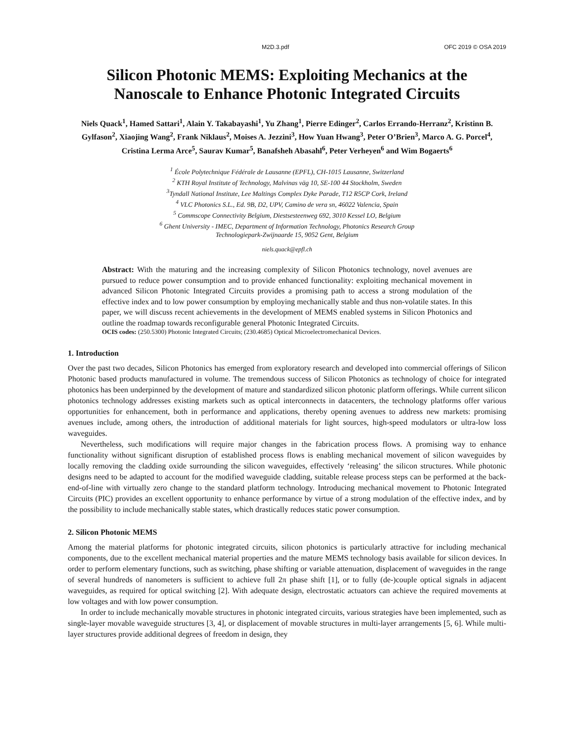M2D.3.pdf OFC 2019 © OSA 2019
Silicon Photonic MEMS: Exploiting Mechanics at the
Nanoscale to Enhance Photonic Integrated Circuits
Niels Quack<sup>1</sup>, Hamed Sattari<sup>1</sup>, Alain Y. Takabayashi<sup>1</sup>, Yu Zhang<sup>1</sup>, Pierre Edinger<sup>2</sup>, Carlos Errando-Herranz<sup>2</sup>, Kristinn B. Gylfason<sup>2</sup>, Xiaojing Wang<sup>2</sup>, Frank Niklaus<sup>2</sup>, Moises A. Jezzini<sup>3</sup>, How Yuan Hwang<sup>3</sup>, Peter O’Brien<sup>3</sup>, Marco A. G. Porcel<sup>4</sup>, Cristina Lerma Arce<sup>5</sup>, Saurav Kumar<sup>5</sup>, Banafsheh Abasahl<sup>6</sup>, Peter Verheyen<sup>6</sup> and Wim Bogaerts<sup>6</sup>
<sup>1</sup> École Polytechnique Fédérale de Lausanne (EPFL), CH-1015 Lausanne, Switzerland
<sup>2</sup> KTH Royal Institute of Technology, Malvinas väg 10, SE-100 44 Stockholm, Sweden
<sup>3</sup> Tyndall National Institute, Lee Maltings Complex Dyke Parade, T12 R5CP Cork, Ireland
<sup>4</sup> VLC Photonics S.L., Ed. 9B, D2, UPV, Camino de vera sn, 46022 Valencia, Spain
<sup>5</sup> Commscope Connectivity Belgium, Diestsesteenweg 692, 3010 Kessel LO, Belgium
<sup>6</sup> Ghent University - IMEC, Department of Information Technology, Photonics Research Group
Technologiepark-Zwijnaarde 15, 9052 Gent, Belgium
niels.quack@epfl.ch
Abstract: With the maturing and the increasing complexity of Silicon Photonics technology, novel avenues are pursued to reduce power consumption and to provide enhanced functionality: exploiting mechanical movement in advanced Silicon Photonic Integrated Circuits provides a promising path to access a strong modulation of the effective index and to low power consumption by employing mechanically stable and thus non-volatile states. In this paper, we will discuss recent achievements in the development of MEMS enabled systems in Silicon Photonics and outline the roadmap towards reconfigurable general Photonic Integrated Circuits.
OCIS codes: (250.5300) Photonic Integrated Circuits; (230.4685) Optical Microelectromechanical Devices.
1. Introduction
Over the past two decades, Silicon Photonics has emerged from exploratory research and developed into commercial offerings of Silicon Photonic based products manufactured in volume. The tremendous success of Silicon Photonics as technology of choice for integrated photonics has been underpinned by the development of mature and standardized silicon photonic platform offerings. While current silicon photonics technology addresses existing markets such as optical interconnects in datacenters, the technology platforms offer various opportunities for enhancement, both in performance and applications, thereby opening avenues to address new markets: promising avenues include, among others, the introduction of additional materials for light sources, high-speed modulators or ultra-low loss waveguides.
Nevertheless, such modifications will require major changes in the fabrication process flows. A promising way to enhance functionality without significant disruption of established process flows is enabling mechanical movement of silicon waveguides by locally removing the cladding oxide surrounding the silicon waveguides, effectively ‘releasing’ the silicon structures. While photonic designs need to be adapted to account for the modified waveguide cladding, suitable release process steps can be performed at the back-end-of-line with virtually zero change to the standard platform technology. Introducing mechanical movement to Photonic Integrated Circuits (PIC) provides an excellent opportunity to enhance performance by virtue of a strong modulation of the effective index, and by the possibility to include mechanically stable states, which drastically reduces static power consumption.
2. Silicon Photonic MEMS
Among the material platforms for photonic integrated circuits, silicon photonics is particularly attractive for including mechanical components, due to the excellent mechanical material properties and the mature MEMS technology basis available for silicon devices. In order to perform elementary functions, such as switching, phase shifting or variable attenuation, displacement of waveguides in the range of several hundreds of nanometers is sufficient to achieve full 2π phase shift [1], or to fully (de-)couple optical signals in adjacent waveguides, as required for optical switching [2]. With adequate design, electrostatic actuators can achieve the required movements at low voltages and with low power consumption.
In order to include mechanically movable structures in photonic integrated circuits, various strategies have been implemented, such as single-layer movable waveguide structures [3, 4], or displacement of movable structures in multi-layer arrangements [5, 6]. While multi-layer structures provide additional degrees of freedom in design, they